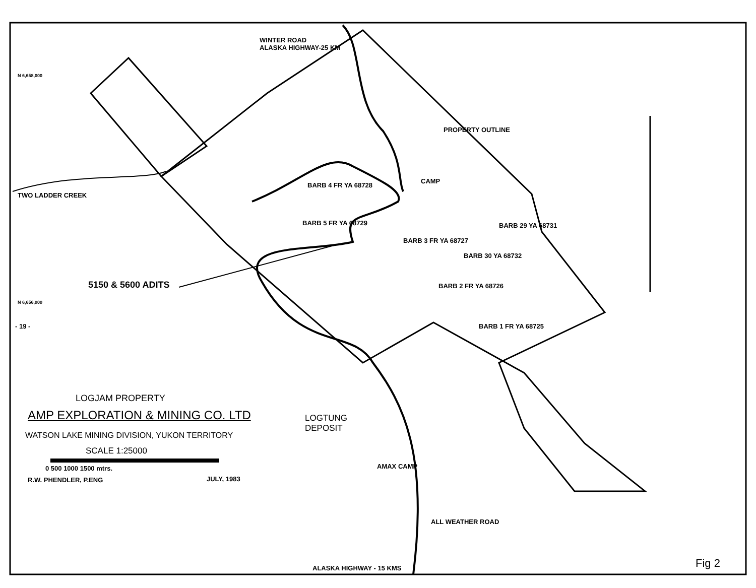WINTER ROAD
ALASKA HIGHWAY-25 KM
TWO LADDER CREEK
PROPERTY OUTLINE
CAMP
5150 & 5600 ADITS
N 6,658,000
N 6,656,000
- 19 -
BARB 5 FR YA 68729
BARB 4 FR YA 68728
BARB 3 FR YA 68727
BARB 30 YA 68732
BARB 29 YA 68731
BARB 2 FR YA 68726
BARB 1 FR YA 68725
LOGJAM PROPERTY
AMP EXPLORATION & MINING CO. LTD
WATSON LAKE MINING DIVISION, YUKON TERRITORY
SCALE 1:25000
0 500 1000 1500 mtrs.
R.W. PHENDLER, P.ENG JULY, 1983
LOGTUNG
DEPOSIT
AMAX CAMP
ALL WEATHER ROAD
ALASKA HIGHWAY - 15 KMS Fig 2